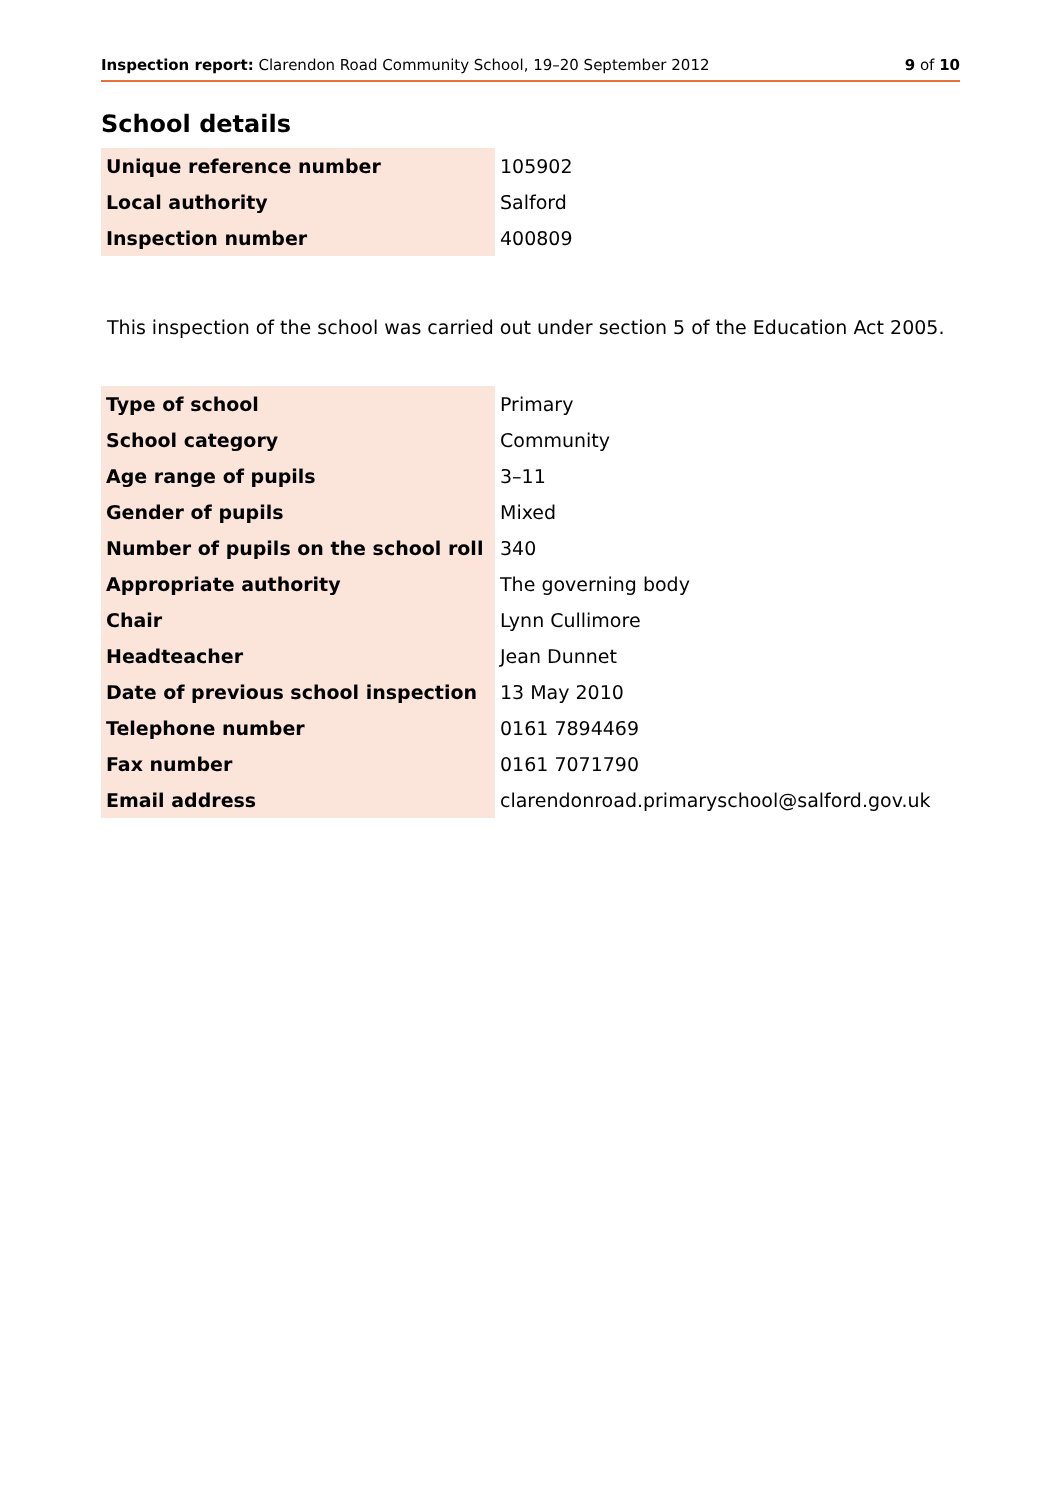Inspection report: Clarendon Road Community School, 19–20 September 2012 9 of 10
School details
| Unique reference number | 105902 |
| Local authority | Salford |
| Inspection number | 400809 |
This inspection of the school was carried out under section 5 of the Education Act 2005.
| Type of school | Primary |
| School category | Community |
| Age range of pupils | 3–11 |
| Gender of pupils | Mixed |
| Number of pupils on the school roll | 340 |
| Appropriate authority | The governing body |
| Chair | Lynn Cullimore |
| Headteacher | Jean Dunnet |
| Date of previous school inspection | 13 May 2010 |
| Telephone number | 0161 7894469 |
| Fax number | 0161 7071790 |
| Email address | clarendonroad.primaryschool@salford.gov.uk |